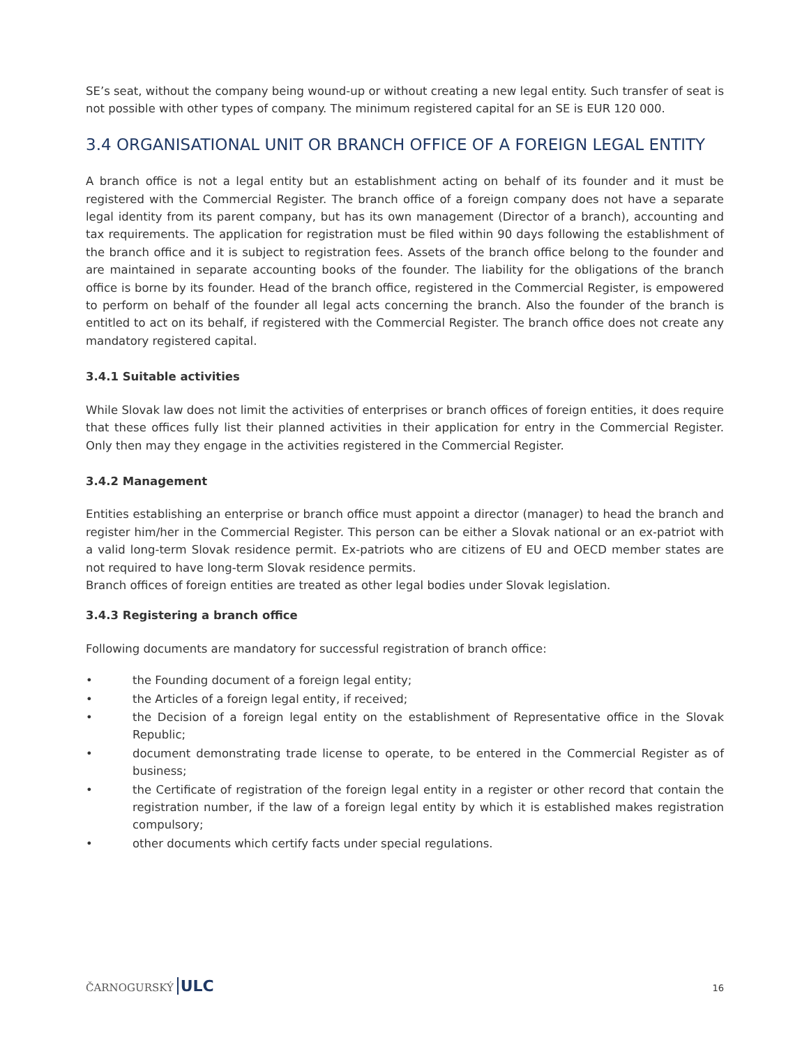SE’s seat, without the company being wound-up or without creating a new legal entity. Such transfer of seat is not possible with other types of company. The minimum registered capital for an SE is EUR 120 000.
3.4 ORGANISATIONAL UNIT OR BRANCH OFFICE OF A FOREIGN LEGAL ENTITY
A branch office is not a legal entity but an establishment acting on behalf of its founder and it must be registered with the Commercial Register. The branch office of a foreign company does not have a separate legal identity from its parent company, but has its own management (Director of a branch), accounting and tax requirements. The application for registration must be filed within 90 days following the establishment of the branch office and it is subject to registration fees. Assets of the branch office belong to the founder and are maintained in separate accounting books of the founder. The liability for the obligations of the branch office is borne by its founder. Head of the branch office, registered in the Commercial Register, is empowered to perform on behalf of the founder all legal acts concerning the branch. Also the founder of the branch is entitled to act on its behalf, if registered with the Commercial Register. The branch office does not create any mandatory registered capital.
3.4.1 Suitable activities
While Slovak law does not limit the activities of enterprises or branch offices of foreign entities, it does require that these offices fully list their planned activities in their application for entry in the Commercial Register. Only then may they engage in the activities registered in the Commercial Register.
3.4.2 Management
Entities establishing an enterprise or branch office must appoint a director (manager) to head the branch and register him/her in the Commercial Register. This person can be either a Slovak national or an ex-patriot with a valid long-term Slovak residence permit. Ex-patriots who are citizens of EU and OECD member states are not required to have long-term Slovak residence permits.
Branch offices of foreign entities are treated as other legal bodies under Slovak legislation.
3.4.3 Registering a branch office
Following documents are mandatory for successful registration of branch office:
• the Founding document of a foreign legal entity;
• the Articles of a foreign legal entity, if received;
• the Decision of a foreign legal entity on the establishment of Representative office in the Slovak Republic;
• document demonstrating trade license to operate, to be entered in the Commercial Register as of business;
• the Certificate of registration of the foreign legal entity in a register or other record that contain the registration number, if the law of a foreign legal entity by which it is established makes registration compulsory;
• other documents which certify facts under special regulations.
ČARNOGURSKÝ ULC
16